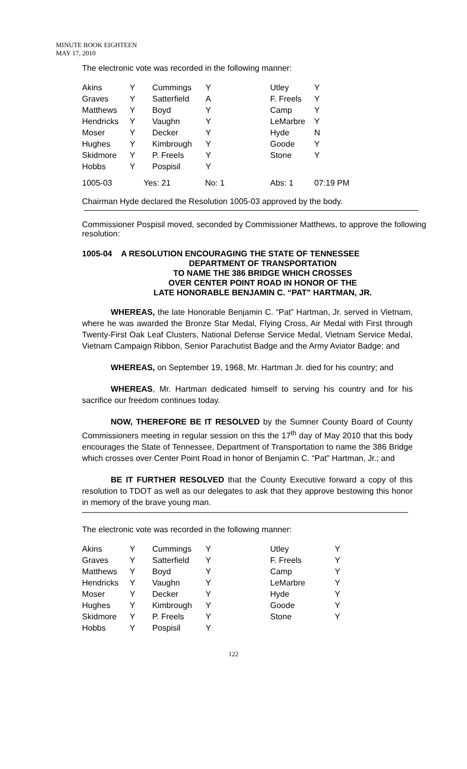MINUTE BOOK EIGHTEEN
MAY 17, 2010
The electronic vote was recorded in the following manner:
| Akins | Y | Cummings | Y | Utley | Y |
| Graves | Y | Satterfield | A | F. Freels | Y |
| Matthews | Y | Boyd | Y | Camp | Y |
| Hendricks | Y | Vaughn | Y | LeMarbre | Y |
| Moser | Y | Decker | Y | Hyde | N |
| Hughes | Y | Kimbrough | Y | Goode | Y |
| Skidmore | Y | P. Freels | Y | Stone | Y |
| Hobbs | Y | Pospisil | Y | | |
| 1005-03 | Yes: 21 | No: 1 | Abs: 1 | 07:19 PM |
Chairman Hyde declared the Resolution 1005-03 approved by the body.
Commissioner Pospisil moved, seconded by Commissioner Matthews, to approve the following resolution:
1005-04 A RESOLUTION ENCOURAGING THE STATE OF TENNESSEE
DEPARTMENT OF TRANSPORTATION
TO NAME THE 386 BRIDGE WHICH CROSSES
OVER CENTER POINT ROAD IN HONOR OF THE
LATE HONORABLE BENJAMIN C. “PAT” HARTMAN, JR.
WHEREAS, the late Honorable Benjamin C. “Pat” Hartman, Jr. served in Vietnam, where he was awarded the Bronze Star Medal, Flying Cross, Air Medal with First through Twenty-First Oak Leaf Clusters, National Defense Service Medal, Vietnam Service Medal, Vietnam Campaign Ribbon, Senior Parachutist Badge and the Army Aviator Badge; and
WHEREAS, on September 19, 1968, Mr. Hartman Jr. died for his country; and
WHEREAS, Mr. Hartman dedicated himself to serving his country and for his sacrifice our freedom continues today.
NOW, THEREFORE BE IT RESOLVED by the Sumner County Board of County Commissioners meeting in regular session on this the 17<sup>th</sup> day of May 2010 that this body encourages the State of Tennessee, Department of Transportation to name the 386 Bridge which crosses over Center Point Road in honor of Benjamin C. “Pat” Hartman, Jr.; and
BE IT FURTHER RESOLVED that the County Executive forward a copy of this resolution to TDOT as well as our delegates to ask that they approve bestowing this honor in memory of the brave young man.
The electronic vote was recorded in the following manner:
| Akins | Y | Cummings | Y | Utley | Y |
| Graves | Y | Satterfield | Y | F. Freels | Y |
| Matthews | Y | Boyd | Y | Camp | Y |
| Hendricks | Y | Vaughn | Y | LeMarbre | Y |
| Moser | Y | Decker | Y | Hyde | Y |
| Hughes | Y | Kimbrough | Y | Goode | Y |
| Skidmore | Y | P. Freels | Y | Stone | Y |
| Hobbs | Y | Pospisil | Y | | |
122